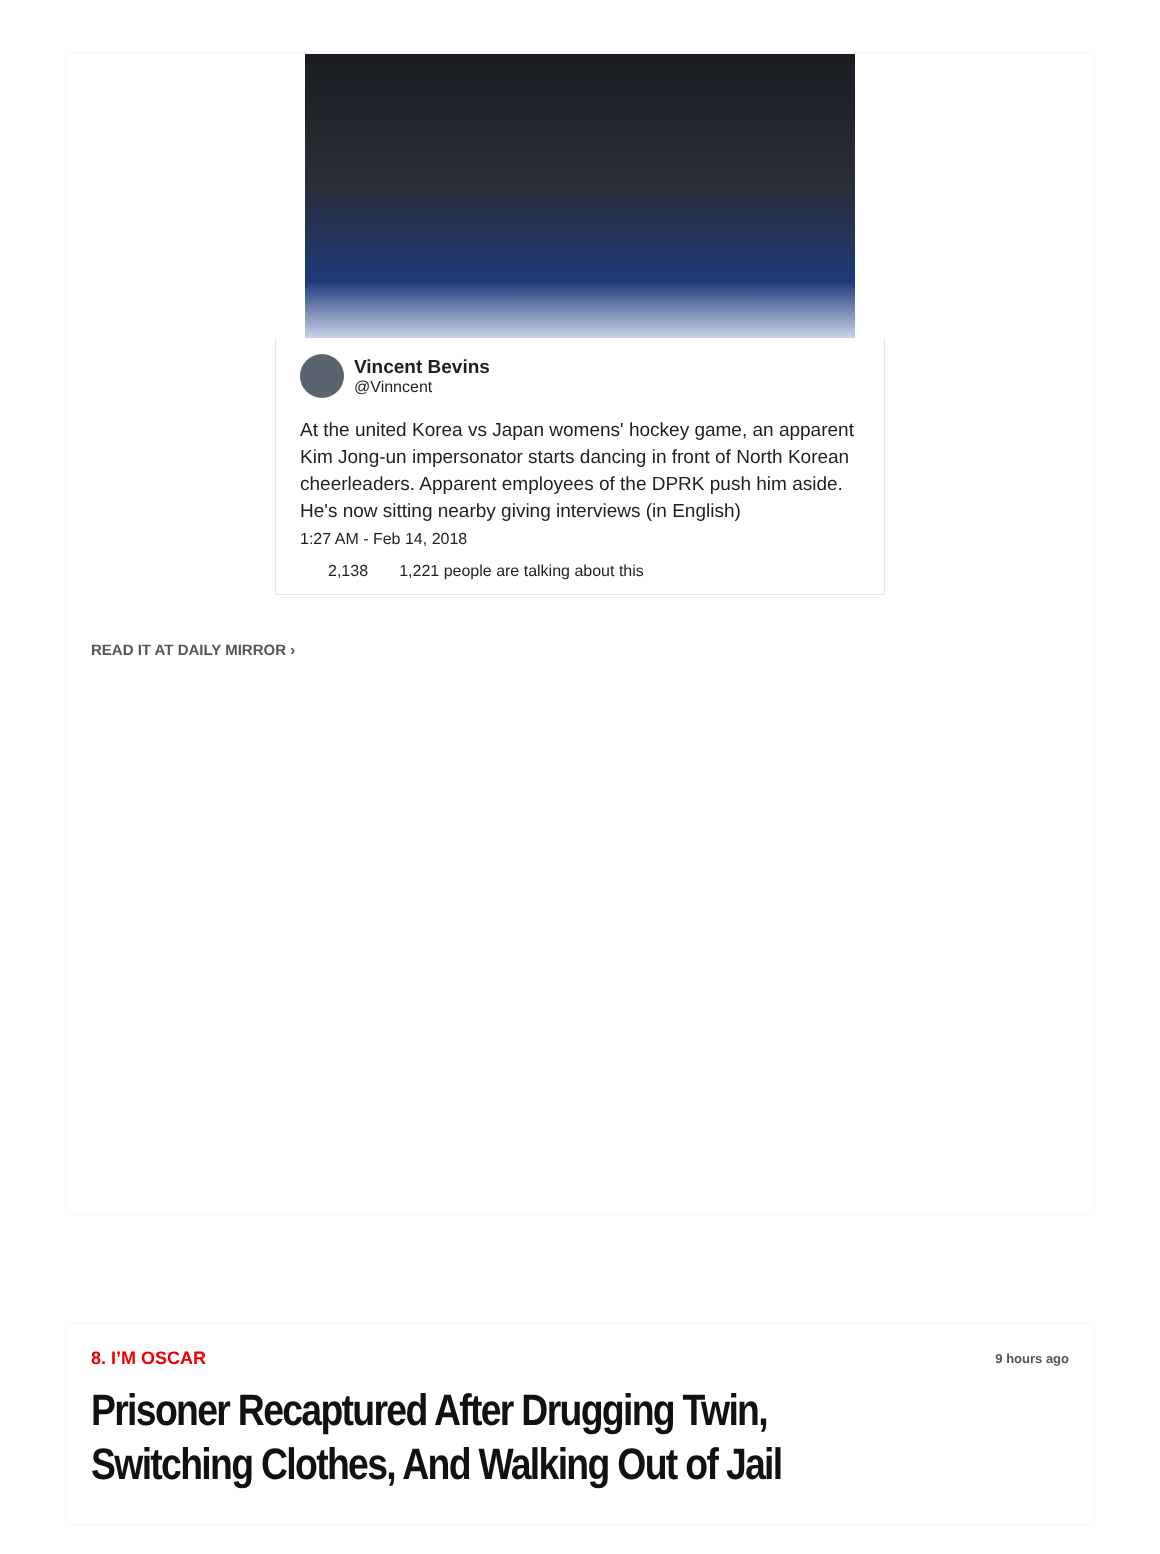Vincent Bevins
@Vinncent
At the united Korea vs Japan womens' hockey game, an apparent Kim Jong-un impersonator starts dancing in front of North Korean cheerleaders. Apparent employees of the DPRK push him aside. He's now sitting nearby giving interviews (in English)
1:27 AM - Feb 14, 2018
2,138 1,221 people are talking about this
READ IT AT DAILY MIRROR ›
8. I’M OSCAR 9 hours ago
Prisoner Recaptured After Drugging Twin, Switching Clothes, And Walking Out of Jail